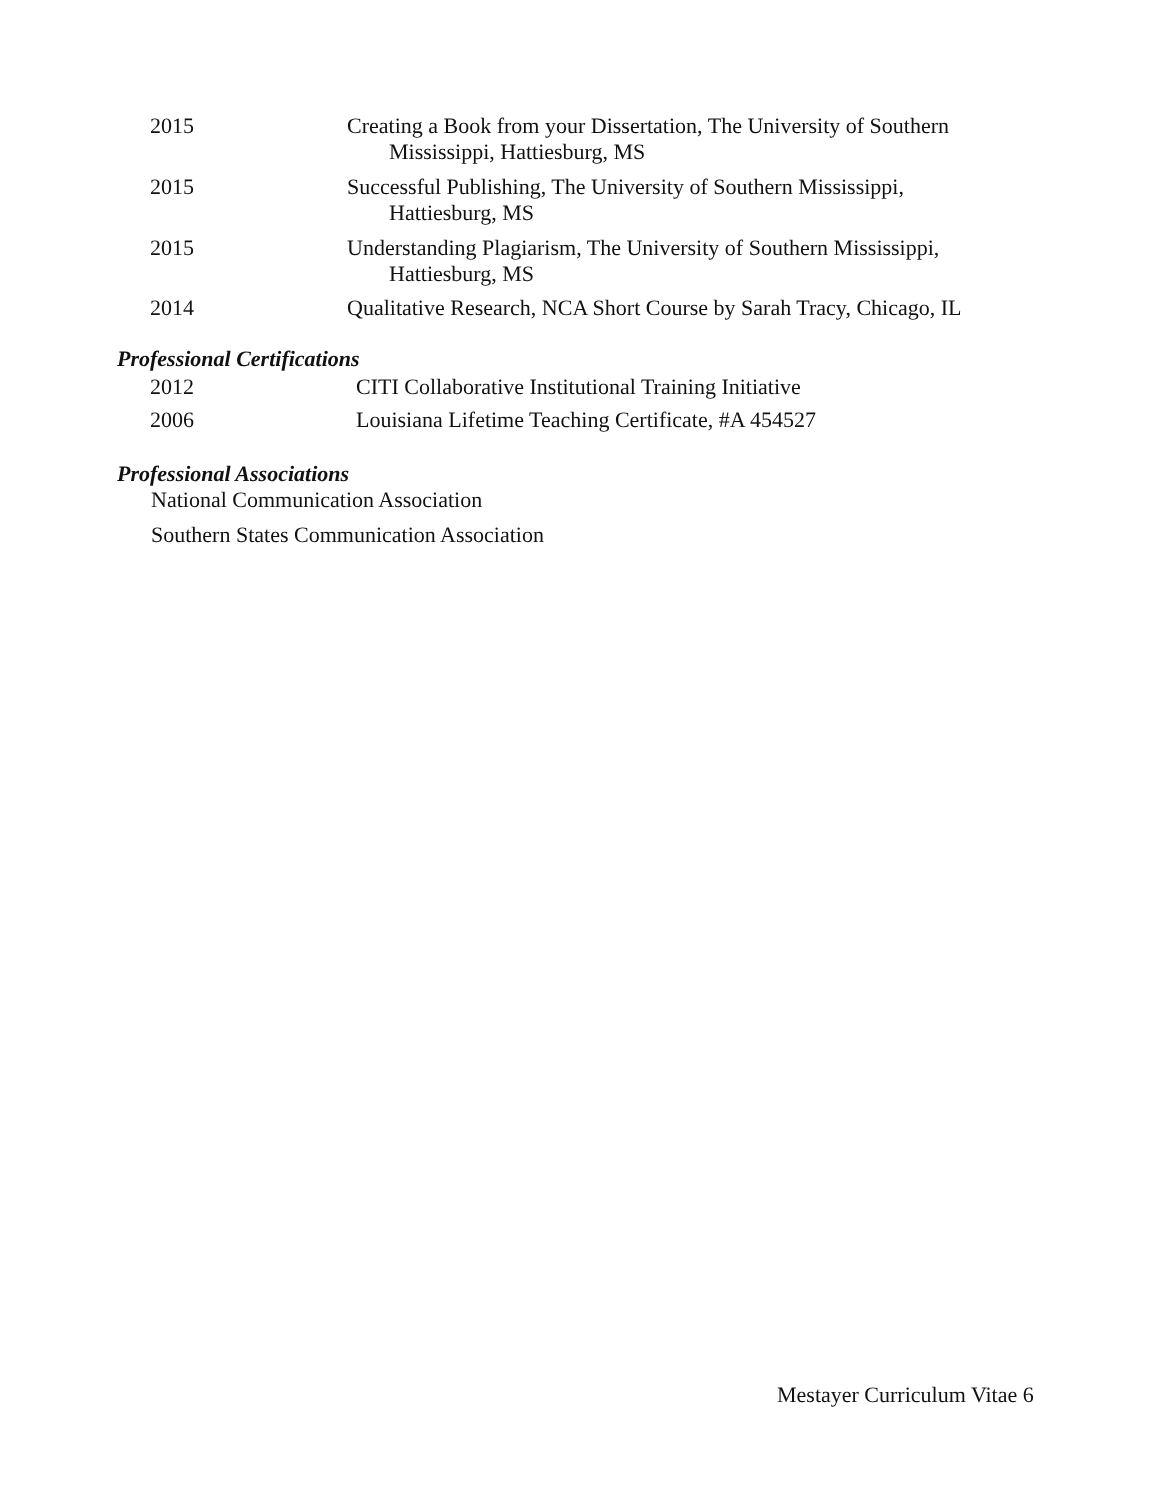2015 Creating a Book from your Dissertation, The University of Southern
Mississippi, Hattiesburg, MS
2015 Successful Publishing, The University of Southern Mississippi,
Hattiesburg, MS
2015 Understanding Plagiarism, The University of Southern Mississippi,
Hattiesburg, MS
2014 Qualitative Research, NCA Short Course by Sarah Tracy, Chicago, IL
Professional Certifications
2012 CITI Collaborative Institutional Training Initiative
2006 Louisiana Lifetime Teaching Certificate, #A 454527
Professional Associations
National Communication Association
Southern States Communication Association
Mestayer Curriculum Vitae 6